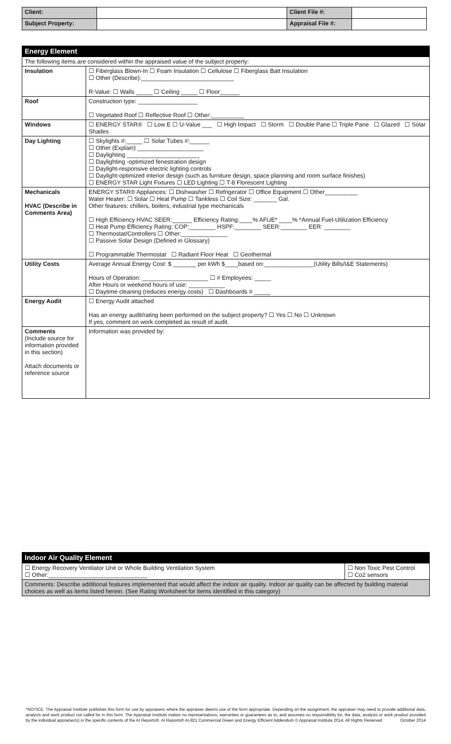| Client: | | Client File #: | |
| Subject Property: | | Appraisal File #: | |
Energy Element
| The following items are considered within the appraised value of the subject property: | |
| Insulation | ☐ Fiberglass Blown-In ☐ Foam Insulation ☐ Cellulose ☐ Fiberglass Batt Insulation ☐ Other (Describe):____________________________ R-Value: ☐ Walls _____ ☐ Ceiling _____ ☐ Floor______ |
| Roof | Construction type: __________________ ☐ Vegetated Roof ☐ Reflective Roof ☐ Other:__________ |
| Windows | ☐ ENERGY STAR® ☐ Low E ☐ U-Value ___ ☐ High Impact ☐ Storm ☐ Double Pane ☐ Triple Pane ☐ Glazed ☐ Solar Shades |
| Day Lighting | ☐ Skylights #:_____ ☐ Solar Tubes #:______ ☐ Other (Explain) ____________________ ☐ Daylighting ______________________ ☐ Daylighting -optimized fenestration design ☐ Daylight-responsive electric lighting controls ☐ Daylight-optimized interior design (such as furniture design, space planning and room surface finishes) ☐ ENERGY STAR Light Fixtures ☐ LED Lighting ☐ T-8 Florescent Lighting |
| Mechanicals HVAC (Describe in Comments Area) | ENERGY STAR® Appliances: ☐ Dishwasher ☐ Refrigerator ☐ Office Equipment ☐ Other__________ Water Heater: ☐ Solar ☐ Heat Pump ☐ Tankless ☐ Coil Size: _______ Gal. Other features: chillers, boilers, industrial type mechanicals ☐ High Efficiency HVAC SEER:______ Efficiency Rating:____% AFUE* ____% *Annual Fuel-Utilization Efficiency ☐ Heat Pump Efficiency Rating: COP:________ HSPF:________ SEER:________ EER: ________ ☐ Thermostat/Controllers ☐ Other:______________ ☐ Passive Solar Design (Defined in Glossary) ☐ Programmable Thermostat ☐ Radiant Floor Heat ☐ Geothermal |
| Utility Costs | Average Annual Energy Cost: $ _______ per kWh $____based on:_______________(Utility Bills/I&E Statements) Hours of Operation: ____________________ ☐ # Employees: _____ After Hours or weekend hours of use: ___________ ☐ Daytime cleaning (reduces energy costs) ☐ Dashboards # _____ |
| Energy Audit | ☐ Energy Audit attached Has an energy audit/rating been performed on the subject property? ☐ Yes ☐ No ☐ Unknown If yes, comment on work completed as result of audit. |
| Comments (Include source for information provided in this section) Attach documents or reference source | Information was provided by: |
Indoor Air Quality Element
| ☐ Energy Recovery Ventilator Unit or Whole Building Ventilation System ☐ Other:______________________________ | ☐ Non Toxic Pest Control ☐ Co2 sensors |
| Comments: Describe additional features implemented that would affect the indoor air quality. Indoor air quality can be affected by building material choices as well as items listed herein. (See Rating Worksheet for items identified in this category) | |
*NOTICE: The Appraisal Institute publishes this form for use by appraisers where the appraiser deems use of the form appropriate. Depending on the assignment, the appraiser may need to provide additional data, analysis and work product not called for in this form. The Appraisal Institute makes no representations, warranties or guarantees as to, and assumes no responsibility for, the data, analysis or work product provided by the individual appraiser(s) in the specific contents of the AI Reports®. AI Reports® AI-821 Commercial Green and Energy Efficient Addendum © Appraisal Institute 2014, All Rights Reserved October 2014